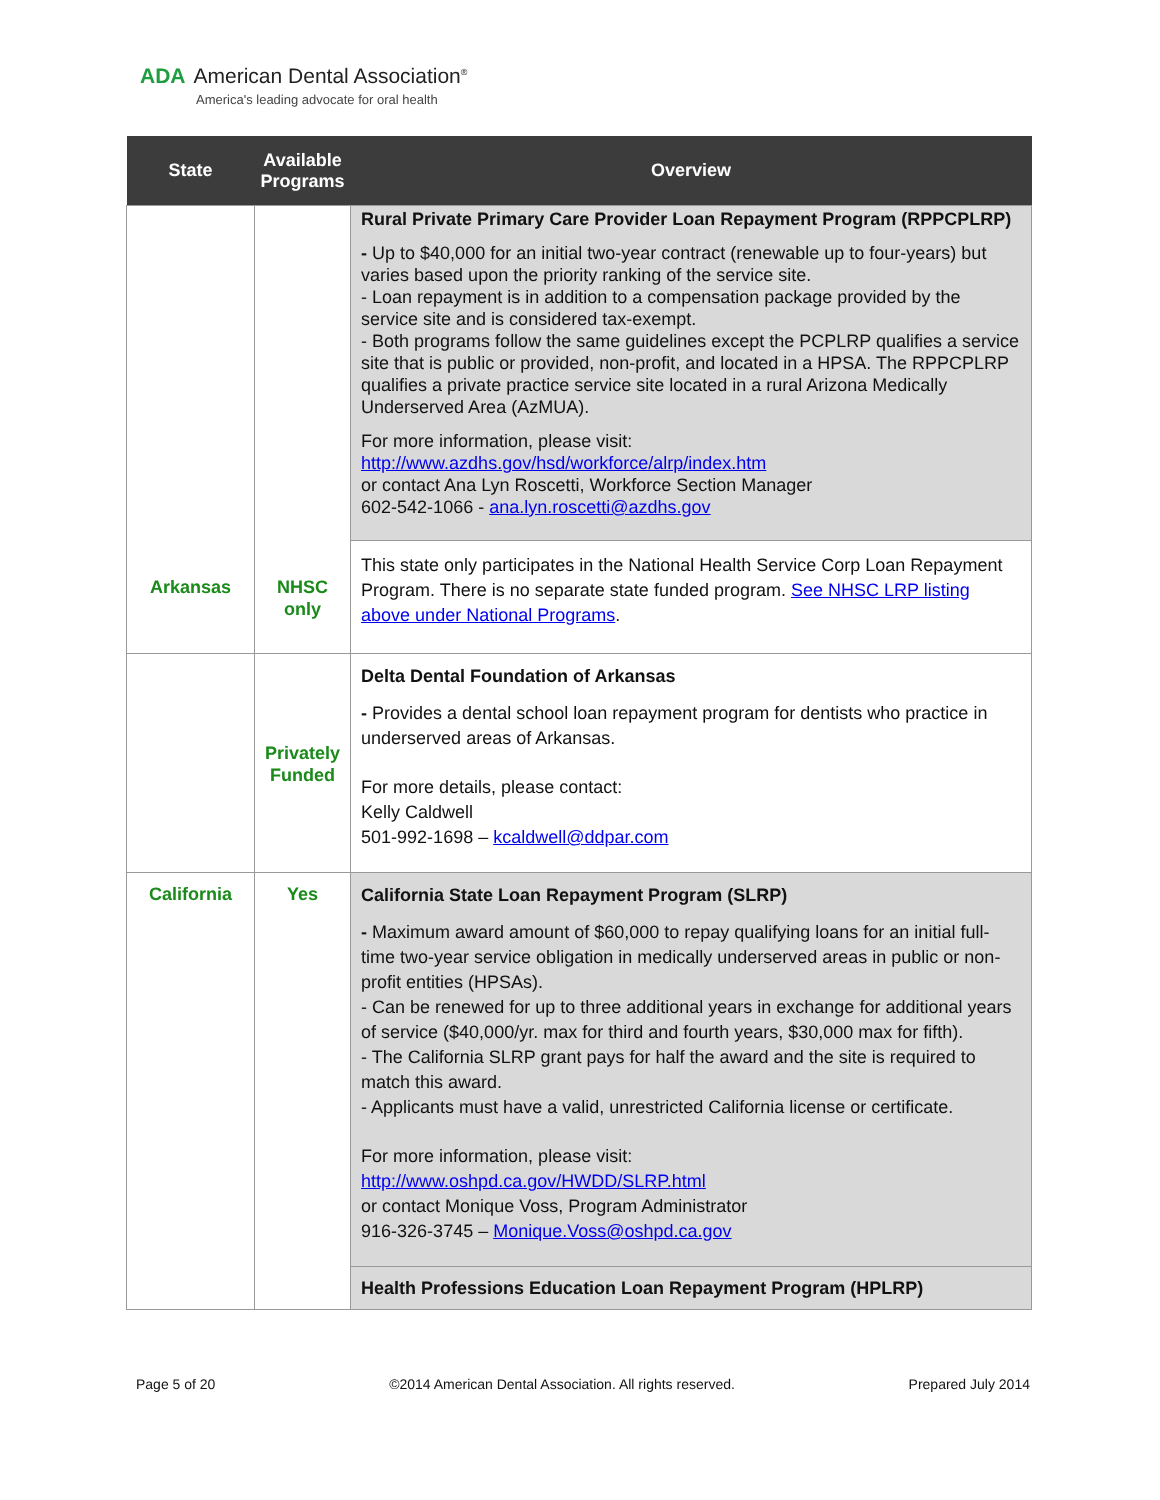ADA American Dental Association<sup>®</sup>
America's leading advocate for oral health
| State | Available Programs | Overview |
| --- | --- | --- |
| | | Rural Private Primary Care Provider Loan Repayment Program (RPPCPLRP) - Up to $40,000 for an initial two-year contract (renewable up to four-years) but varies based upon the priority ranking of the service site. - Loan repayment is in addition to a compensation package provided by the service site and is considered tax-exempt. - Both programs follow the same guidelines except the PCPLRP qualifies a service site that is public or provided, non-profit, and located in a HPSA. The RPPCPLRP qualifies a private practice service site located in a rural Arizona Medically Underserved Area (AzMUA). For more information, please visit: http://www.azdhs.gov/hsd/workforce/alrp/index.htm or contact Ana Lyn Roscetti, Workforce Section Manager 602-542-1066 - ana.lyn.roscetti@azdhs.gov |
| | | This state only participates in the National Health Service Corp Loan Repayment Program. There is no separate state funded program. See NHSC LRP listing above under National Programs . |
| Arkansas | NHSC only Privately Funded | Delta Dental Foundation of Arkansas - Provides a dental school loan repayment program for dentists who practice in underserved areas of Arkansas. For more details, please contact: Kelly Caldwell 501-992-1698 – kcaldwell@ddpar.com |
| California | Yes | California State Loan Repayment Program (SLRP) - Maximum award amount of $60,000 to repay qualifying loans for an initial full-time two-year service obligation in medically underserved areas in public or non-profit entities (HPSAs). - Can be renewed for up to three additional years in exchange for additional years of service ($40,000/yr. max for third and fourth years, $30,000 max for fifth). - The California SLRP grant pays for half the award and the site is required to match this award. - Applicants must have a valid, unrestricted California license or certificate. For more information, please visit: http://www.oshpd.ca.gov/HWDD/SLRP.html or contact Monique Voss, Program Administrator 916-326-3745 – Monique.Voss@oshpd.ca.gov |
| | | Health Professions Education Loan Repayment Program (HPLRP) |
Page 5 of 20 ©2014 American Dental Association. All rights reserved. Prepared July 2014